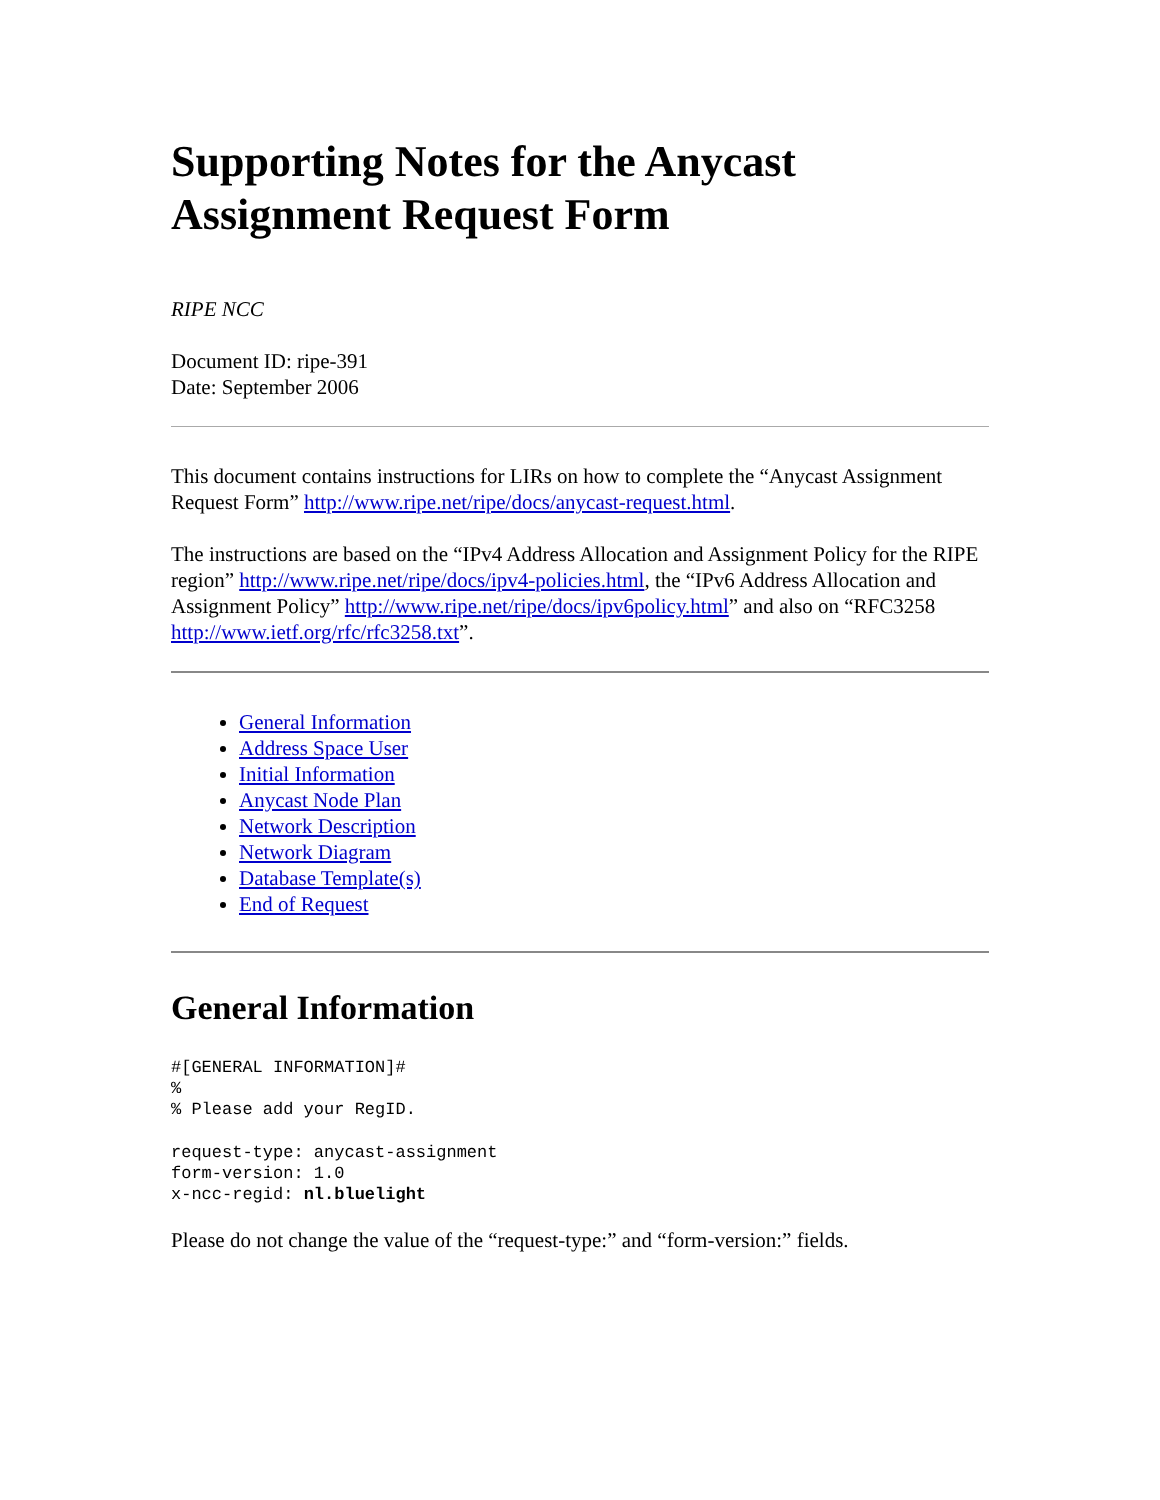Supporting Notes for the Anycast Assignment Request Form
RIPE NCC
Document ID: ripe-391
Date: September 2006
This document contains instructions for LIRs on how to complete the “Anycast Assignment Request Form” http://www.ripe.net/ripe/docs/anycast-request.html.
The instructions are based on the “IPv4 Address Allocation and Assignment Policy for the RIPE region” http://www.ripe.net/ripe/docs/ipv4-policies.html, the “IPv6 Address Allocation and Assignment Policy” http://www.ripe.net/ripe/docs/ipv6policy.html” and also on “RFC3258 http://www.ietf.org/rfc/rfc3258.txt”.
General Information
Address Space User
Initial Information
Anycast Node Plan
Network Description
Network Diagram
Database Template(s)
End of Request
General Information
#[GENERAL INFORMATION]#
%
% Please add your RegID.
request-type: anycast-assignment
form-version: 1.0
x-ncc-regid: nl.bluelight
Please do not change the value of the “request-type:” and “form-version:” fields.